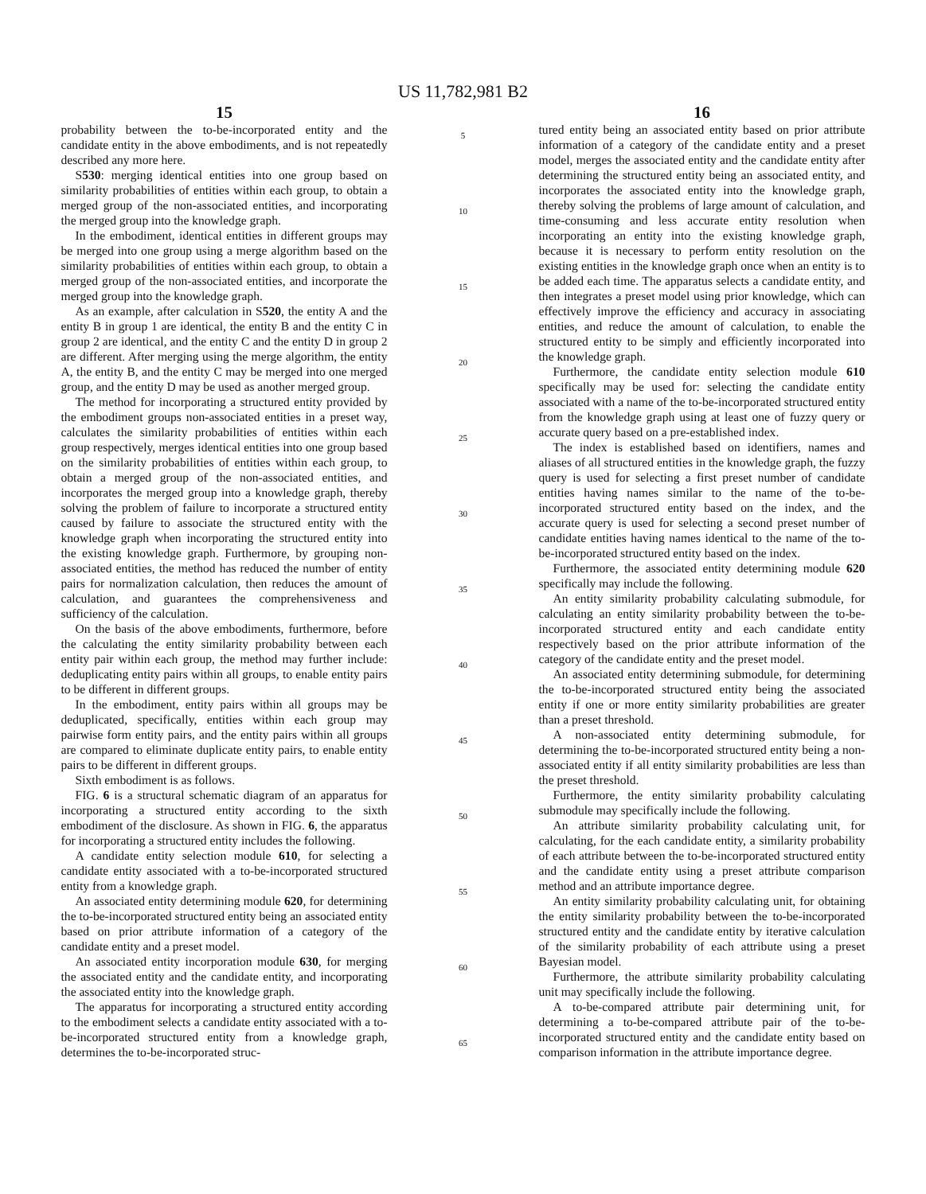US 11,782,981 B2
15
probability between the to-be-incorporated entity and the candidate entity in the above embodiments, and is not repeatedly described any more here.
S530: merging identical entities into one group based on similarity probabilities of entities within each group, to obtain a merged group of the non-associated entities, and incorporating the merged group into the knowledge graph.
In the embodiment, identical entities in different groups may be merged into one group using a merge algorithm based on the similarity probabilities of entities within each group, to obtain a merged group of the non-associated entities, and incorporate the merged group into the knowledge graph.
As an example, after calculation in S520, the entity A and the entity B in group 1 are identical, the entity B and the entity C in group 2 are identical, and the entity C and the entity D in group 2 are different. After merging using the merge algorithm, the entity A, the entity B, and the entity C may be merged into one merged group, and the entity D may be used as another merged group.
The method for incorporating a structured entity provided by the embodiment groups non-associated entities in a preset way, calculates the similarity probabilities of entities within each group respectively, merges identical entities into one group based on the similarity probabilities of entities within each group, to obtain a merged group of the non-associated entities, and incorporates the merged group into a knowledge graph, thereby solving the problem of failure to incorporate a structured entity caused by failure to associate the structured entity with the knowledge graph when incorporating the structured entity into the existing knowledge graph. Furthermore, by grouping non-associated entities, the method has reduced the number of entity pairs for normalization calculation, then reduces the amount of calculation, and guarantees the comprehensiveness and sufficiency of the calculation.
On the basis of the above embodiments, furthermore, before the calculating the entity similarity probability between each entity pair within each group, the method may further include: deduplicating entity pairs within all groups, to enable entity pairs to be different in different groups.
In the embodiment, entity pairs within all groups may be deduplicated, specifically, entities within each group may pairwise form entity pairs, and the entity pairs within all groups are compared to eliminate duplicate entity pairs, to enable entity pairs to be different in different groups.
Sixth embodiment is as follows.
FIG. 6 is a structural schematic diagram of an apparatus for incorporating a structured entity according to the sixth embodiment of the disclosure. As shown in FIG. 6, the apparatus for incorporating a structured entity includes the following.
A candidate entity selection module 610, for selecting a candidate entity associated with a to-be-incorporated structured entity from a knowledge graph.
An associated entity determining module 620, for determining the to-be-incorporated structured entity being an associated entity based on prior attribute information of a category of the candidate entity and a preset model.
An associated entity incorporation module 630, for merging the associated entity and the candidate entity, and incorporating the associated entity into the knowledge graph.
The apparatus for incorporating a structured entity according to the embodiment selects a candidate entity associated with a to-be-incorporated structured entity from a knowledge graph, determines the to-be-incorporated struc-
5
10
15
20
25
30
35
40
45
50
55
60
65
16
tured entity being an associated entity based on prior attribute information of a category of the candidate entity and a preset model, merges the associated entity and the candidate entity after determining the structured entity being an associated entity, and incorporates the associated entity into the knowledge graph, thereby solving the problems of large amount of calculation, and time-consuming and less accurate entity resolution when incorporating an entity into the existing knowledge graph, because it is necessary to perform entity resolution on the existing entities in the knowledge graph once when an entity is to be added each time. The apparatus selects a candidate entity, and then integrates a preset model using prior knowledge, which can effectively improve the efficiency and accuracy in associating entities, and reduce the amount of calculation, to enable the structured entity to be simply and efficiently incorporated into the knowledge graph.
Furthermore, the candidate entity selection module 610 specifically may be used for: selecting the candidate entity associated with a name of the to-be-incorporated structured entity from the knowledge graph using at least one of fuzzy query or accurate query based on a pre-established index.
The index is established based on identifiers, names and aliases of all structured entities in the knowledge graph, the fuzzy query is used for selecting a first preset number of candidate entities having names similar to the name of the to-be-incorporated structured entity based on the index, and the accurate query is used for selecting a second preset number of candidate entities having names identical to the name of the to-be-incorporated structured entity based on the index.
Furthermore, the associated entity determining module 620 specifically may include the following.
An entity similarity probability calculating submodule, for calculating an entity similarity probability between the to-be-incorporated structured entity and each candidate entity respectively based on the prior attribute information of the category of the candidate entity and the preset model.
An associated entity determining submodule, for determining the to-be-incorporated structured entity being the associated entity if one or more entity similarity probabilities are greater than a preset threshold.
A non-associated entity determining submodule, for determining the to-be-incorporated structured entity being a non-associated entity if all entity similarity probabilities are less than the preset threshold.
Furthermore, the entity similarity probability calculating submodule may specifically include the following.
An attribute similarity probability calculating unit, for calculating, for the each candidate entity, a similarity probability of each attribute between the to-be-incorporated structured entity and the candidate entity using a preset attribute comparison method and an attribute importance degree.
An entity similarity probability calculating unit, for obtaining the entity similarity probability between the to-be-incorporated structured entity and the candidate entity by iterative calculation of the similarity probability of each attribute using a preset Bayesian model.
Furthermore, the attribute similarity probability calculating unit may specifically include the following.
A to-be-compared attribute pair determining unit, for determining a to-be-compared attribute pair of the to-be-incorporated structured entity and the candidate entity based on comparison information in the attribute importance degree.